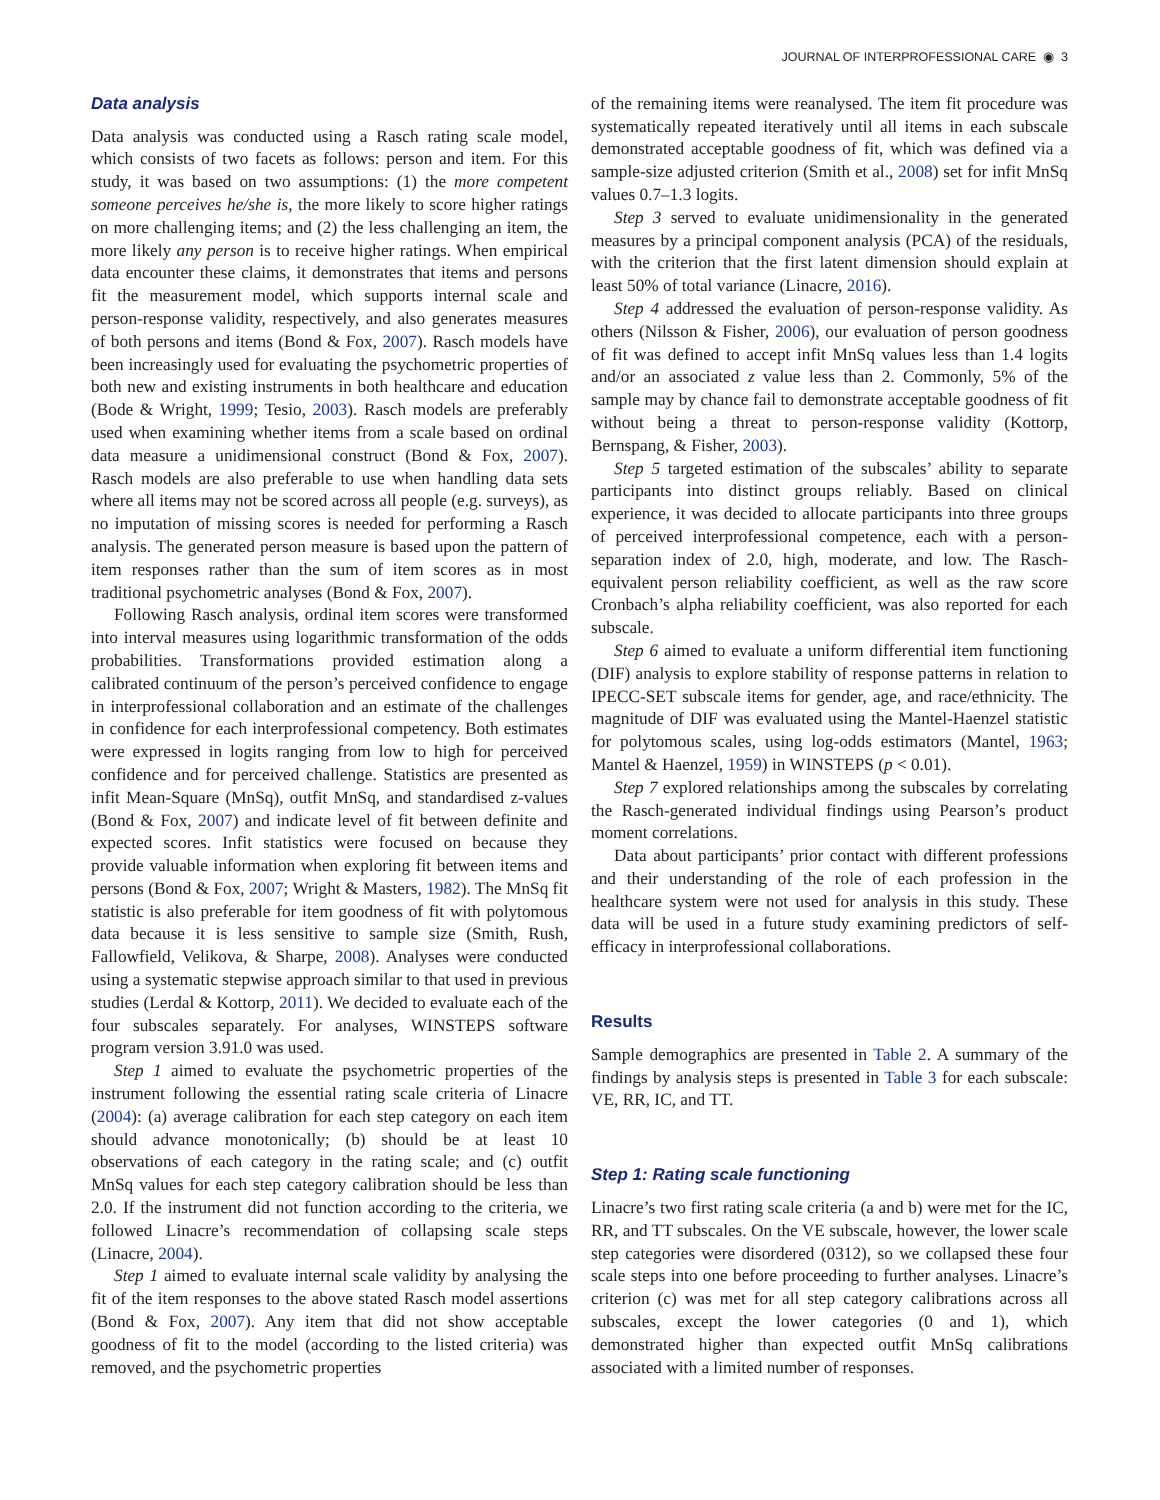JOURNAL OF INTERPROFESSIONAL CARE ◉ 3
Data analysis
Data analysis was conducted using a Rasch rating scale model, which consists of two facets as follows: person and item. For this study, it was based on two assumptions: (1) the more competent someone perceives he/she is, the more likely to score higher ratings on more challenging items; and (2) the less challenging an item, the more likely any person is to receive higher ratings. When empirical data encounter these claims, it demonstrates that items and persons fit the measurement model, which supports internal scale and person-response validity, respectively, and also generates measures of both persons and items (Bond & Fox, 2007). Rasch models have been increasingly used for evaluating the psychometric properties of both new and existing instruments in both healthcare and education (Bode & Wright, 1999; Tesio, 2003). Rasch models are preferably used when examining whether items from a scale based on ordinal data measure a unidimensional construct (Bond & Fox, 2007). Rasch models are also preferable to use when handling data sets where all items may not be scored across all people (e.g. surveys), as no imputation of missing scores is needed for performing a Rasch analysis. The generated person measure is based upon the pattern of item responses rather than the sum of item scores as in most traditional psychometric analyses (Bond & Fox, 2007).
Following Rasch analysis, ordinal item scores were transformed into interval measures using logarithmic transformation of the odds probabilities. Transformations provided estimation along a calibrated continuum of the person’s perceived confidence to engage in interprofessional collaboration and an estimate of the challenges in confidence for each interprofessional competency. Both estimates were expressed in logits ranging from low to high for perceived confidence and for perceived challenge. Statistics are presented as infit Mean-Square (MnSq), outfit MnSq, and standardised z-values (Bond & Fox, 2007) and indicate level of fit between definite and expected scores. Infit statistics were focused on because they provide valuable information when exploring fit between items and persons (Bond & Fox, 2007; Wright & Masters, 1982). The MnSq fit statistic is also preferable for item goodness of fit with polytomous data because it is less sensitive to sample size (Smith, Rush, Fallowfield, Velikova, & Sharpe, 2008). Analyses were conducted using a systematic stepwise approach similar to that used in previous studies (Lerdal & Kottorp, 2011). We decided to evaluate each of the four subscales separately. For analyses, WINSTEPS software program version 3.91.0 was used.
Step 1 aimed to evaluate the psychometric properties of the instrument following the essential rating scale criteria of Linacre (2004): (a) average calibration for each step category on each item should advance monotonically; (b) should be at least 10 observations of each category in the rating scale; and (c) outfit MnSq values for each step category calibration should be less than 2.0. If the instrument did not function according to the criteria, we followed Linacre’s recommendation of collapsing scale steps (Linacre, 2004).
Step 1 aimed to evaluate internal scale validity by analysing the fit of the item responses to the above stated Rasch model assertions (Bond & Fox, 2007). Any item that did not show acceptable goodness of fit to the model (according to the listed criteria) was removed, and the psychometric properties
of the remaining items were reanalysed. The item fit procedure was systematically repeated iteratively until all items in each subscale demonstrated acceptable goodness of fit, which was defined via a sample-size adjusted criterion (Smith et al., 2008) set for infit MnSq values 0.7–1.3 logits.
Step 3 served to evaluate unidimensionality in the generated measures by a principal component analysis (PCA) of the residuals, with the criterion that the first latent dimension should explain at least 50% of total variance (Linacre, 2016).
Step 4 addressed the evaluation of person-response validity. As others (Nilsson & Fisher, 2006), our evaluation of person goodness of fit was defined to accept infit MnSq values less than 1.4 logits and/or an associated z value less than 2. Commonly, 5% of the sample may by chance fail to demonstrate acceptable goodness of fit without being a threat to person-response validity (Kottorp, Bernspang, & Fisher, 2003).
Step 5 targeted estimation of the subscales’ ability to separate participants into distinct groups reliably. Based on clinical experience, it was decided to allocate participants into three groups of perceived interprofessional competence, each with a person-separation index of 2.0, high, moderate, and low. The Rasch-equivalent person reliability coefficient, as well as the raw score Cronbach’s alpha reliability coefficient, was also reported for each subscale.
Step 6 aimed to evaluate a uniform differential item functioning (DIF) analysis to explore stability of response patterns in relation to IPECC-SET subscale items for gender, age, and race/ethnicity. The magnitude of DIF was evaluated using the Mantel-Haenzel statistic for polytomous scales, using log-odds estimators (Mantel, 1963; Mantel & Haenzel, 1959) in WINSTEPS (p < 0.01).
Step 7 explored relationships among the subscales by correlating the Rasch-generated individual findings using Pearson’s product moment correlations.
Data about participants’ prior contact with different professions and their understanding of the role of each profession in the healthcare system were not used for analysis in this study. These data will be used in a future study examining predictors of self-efficacy in interprofessional collaborations.
Results
Sample demographics are presented in Table 2. A summary of the findings by analysis steps is presented in Table 3 for each subscale: VE, RR, IC, and TT.
Step 1: Rating scale functioning
Linacre’s two first rating scale criteria (a and b) were met for the IC, RR, and TT subscales. On the VE subscale, however, the lower scale step categories were disordered (0312), so we collapsed these four scale steps into one before proceeding to further analyses. Linacre’s criterion (c) was met for all step category calibrations across all subscales, except the lower categories (0 and 1), which demonstrated higher than expected outfit MnSq calibrations associated with a limited number of responses.